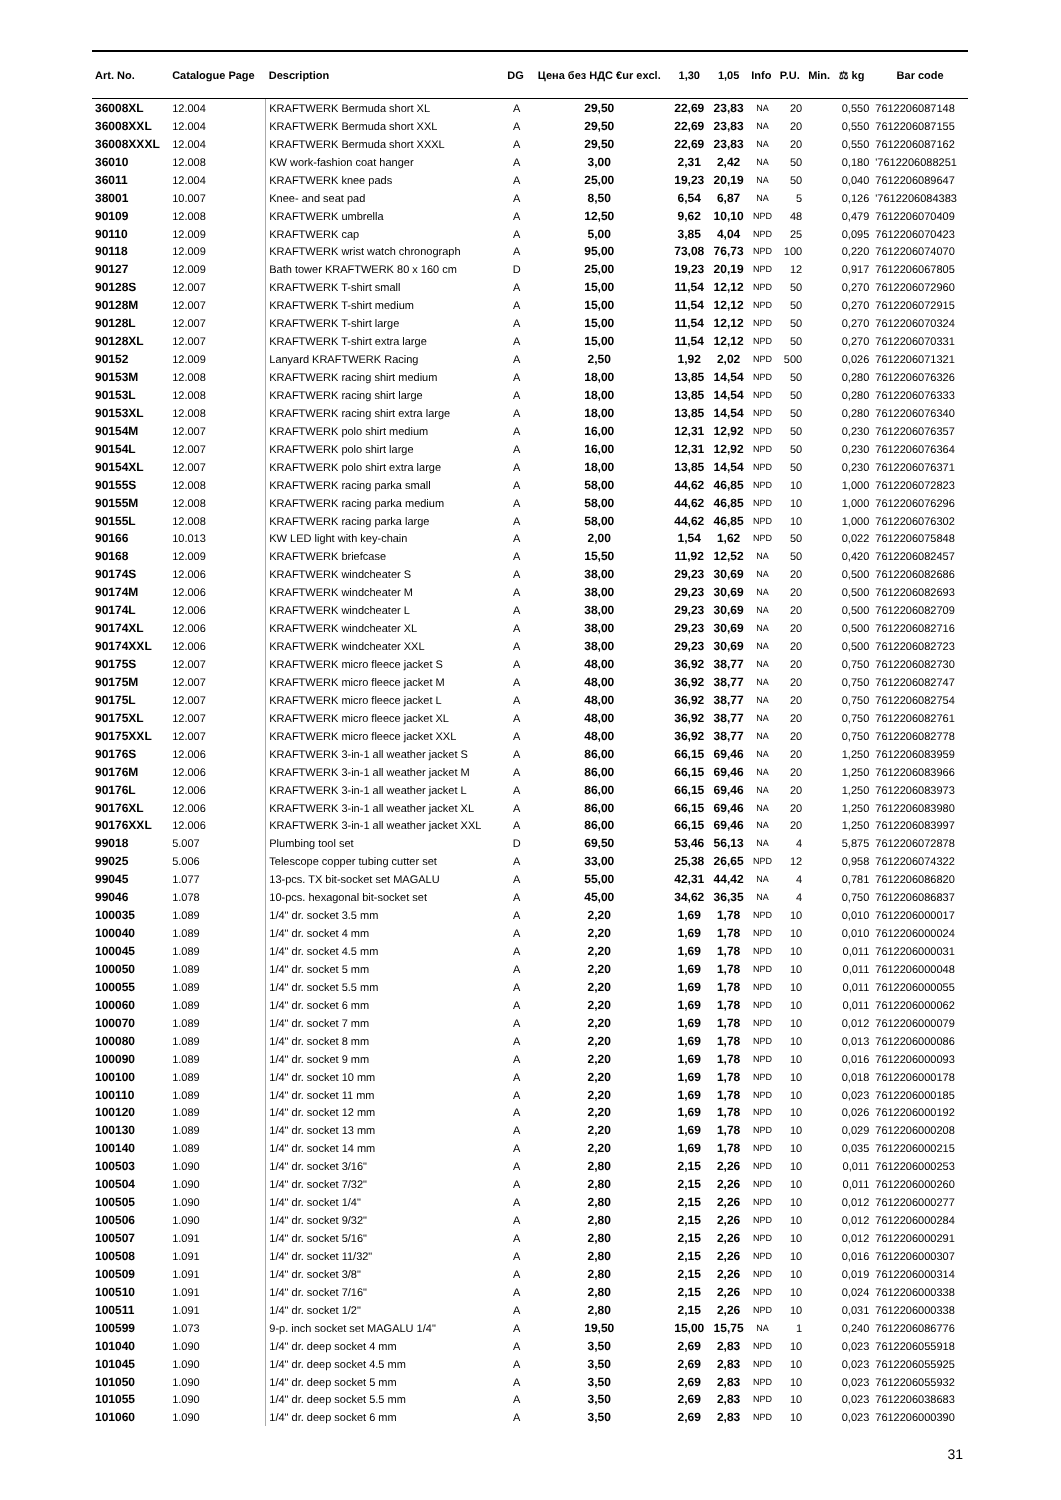| Art. No. | Catalogue Page | Description | DG | Цена без НДС €ur excl. | 1,30 | 1,05 | Info | P.U. | Min. | ⚖ kg | Bar code |
| --- | --- | --- | --- | --- | --- | --- | --- | --- | --- | --- | --- |
| 36008XL | 12.004 | KRAFTWERK Bermuda short XL | A | 29,50 | 22,69 | 23,83 | NA | 20 | | 0,550 | 7612206087148 |
| 36008XXL | 12.004 | KRAFTWERK Bermuda short XXL | A | 29,50 | 22,69 | 23,83 | NA | 20 | | 0,550 | 7612206087155 |
| 36008XXXL | 12.004 | KRAFTWERK Bermuda short XXXL | A | 29,50 | 22,69 | 23,83 | NA | 20 | | 0,550 | 7612206087162 |
| 36010 | 12.008 | KW work-fashion coat hanger | A | 3,00 | 2,31 | 2,42 | NA | 50 | | 0,180 | '7612206088251 |
| 36011 | 12.004 | KRAFTWERK knee pads | A | 25,00 | 19,23 | 20,19 | NA | 50 | | 0,040 | 7612206089647 |
| 38001 | 10.007 | Knee- and seat pad | A | 8,50 | 6,54 | 6,87 | NA | 5 | | 0,126 | '7612206084383 |
| 90109 | 12.008 | KRAFTWERK umbrella | A | 12,50 | 9,62 | 10,10 | NPD | 48 | | 0,479 | 7612206070409 |
| 90110 | 12.009 | KRAFTWERK cap | A | 5,00 | 3,85 | 4,04 | NPD | 25 | | 0,095 | 7612206070423 |
| 90118 | 12.009 | KRAFTWERK wrist watch chronograph | A | 95,00 | 73,08 | 76,73 | NPD | 100 | | 0,220 | 7612206074070 |
| 90127 | 12.009 | Bath tower KRAFTWERK 80 x 160 cm | D | 25,00 | 19,23 | 20,19 | NPD | 12 | | 0,917 | 7612206067805 |
| 90128S | 12.007 | KRAFTWERK T-shirt small | A | 15,00 | 11,54 | 12,12 | NPD | 50 | | 0,270 | 7612206072960 |
| 90128M | 12.007 | KRAFTWERK T-shirt medium | A | 15,00 | 11,54 | 12,12 | NPD | 50 | | 0,270 | 7612206072915 |
| 90128L | 12.007 | KRAFTWERK T-shirt large | A | 15,00 | 11,54 | 12,12 | NPD | 50 | | 0,270 | 7612206070324 |
| 90128XL | 12.007 | KRAFTWERK T-shirt extra large | A | 15,00 | 11,54 | 12,12 | NPD | 50 | | 0,270 | 7612206070331 |
| 90152 | 12.009 | Lanyard KRAFTWERK Racing | A | 2,50 | 1,92 | 2,02 | NPD | 500 | | 0,026 | 7612206071321 |
| 90153M | 12.008 | KRAFTWERK racing shirt medium | A | 18,00 | 13,85 | 14,54 | NPD | 50 | | 0,280 | 7612206076326 |
| 90153L | 12.008 | KRAFTWERK racing shirt large | A | 18,00 | 13,85 | 14,54 | NPD | 50 | | 0,280 | 7612206076333 |
| 90153XL | 12.008 | KRAFTWERK racing shirt extra large | A | 18,00 | 13,85 | 14,54 | NPD | 50 | | 0,280 | 7612206076340 |
| 90154M | 12.007 | KRAFTWERK polo shirt medium | A | 16,00 | 12,31 | 12,92 | NPD | 50 | | 0,230 | 7612206076357 |
| 90154L | 12.007 | KRAFTWERK polo shirt large | A | 16,00 | 12,31 | 12,92 | NPD | 50 | | 0,230 | 7612206076364 |
| 90154XL | 12.007 | KRAFTWERK polo shirt extra large | A | 18,00 | 13,85 | 14,54 | NPD | 50 | | 0,230 | 7612206076371 |
| 90155S | 12.008 | KRAFTWERK racing parka small | A | 58,00 | 44,62 | 46,85 | NPD | 10 | | 1,000 | 7612206072823 |
| 90155M | 12.008 | KRAFTWERK racing parka medium | A | 58,00 | 44,62 | 46,85 | NPD | 10 | | 1,000 | 7612206076296 |
| 90155L | 12.008 | KRAFTWERK racing parka large | A | 58,00 | 44,62 | 46,85 | NPD | 10 | | 1,000 | 7612206076302 |
| 90166 | 10.013 | KW LED light with key-chain | A | 2,00 | 1,54 | 1,62 | NPD | 50 | | 0,022 | 7612206075848 |
| 90168 | 12.009 | KRAFTWERK briefcase | A | 15,50 | 11,92 | 12,52 | NA | 50 | | 0,420 | 7612206082457 |
| 90174S | 12.006 | KRAFTWERK windcheater S | A | 38,00 | 29,23 | 30,69 | NA | 20 | | 0,500 | 7612206082686 |
| 90174M | 12.006 | KRAFTWERK windcheater M | A | 38,00 | 29,23 | 30,69 | NA | 20 | | 0,500 | 7612206082693 |
| 90174L | 12.006 | KRAFTWERK windcheater L | A | 38,00 | 29,23 | 30,69 | NA | 20 | | 0,500 | 7612206082709 |
| 90174XL | 12.006 | KRAFTWERK windcheater XL | A | 38,00 | 29,23 | 30,69 | NA | 20 | | 0,500 | 7612206082716 |
| 90174XXL | 12.006 | KRAFTWERK windcheater XXL | A | 38,00 | 29,23 | 30,69 | NA | 20 | | 0,500 | 7612206082723 |
| 90175S | 12.007 | KRAFTWERK micro fleece jacket S | A | 48,00 | 36,92 | 38,77 | NA | 20 | | 0,750 | 7612206082730 |
| 90175M | 12.007 | KRAFTWERK micro fleece jacket M | A | 48,00 | 36,92 | 38,77 | NA | 20 | | 0,750 | 7612206082747 |
| 90175L | 12.007 | KRAFTWERK micro fleece jacket L | A | 48,00 | 36,92 | 38,77 | NA | 20 | | 0,750 | 7612206082754 |
| 90175XL | 12.007 | KRAFTWERK micro fleece jacket XL | A | 48,00 | 36,92 | 38,77 | NA | 20 | | 0,750 | 7612206082761 |
| 90175XXL | 12.007 | KRAFTWERK micro fleece jacket XXL | A | 48,00 | 36,92 | 38,77 | NA | 20 | | 0,750 | 7612206082778 |
| 90176S | 12.006 | KRAFTWERK 3-in-1 all weather jacket S | A | 86,00 | 66,15 | 69,46 | NA | 20 | | 1,250 | 7612206083959 |
| 90176M | 12.006 | KRAFTWERK 3-in-1 all weather jacket M | A | 86,00 | 66,15 | 69,46 | NA | 20 | | 1,250 | 7612206083966 |
| 90176L | 12.006 | KRAFTWERK 3-in-1 all weather jacket L | A | 86,00 | 66,15 | 69,46 | NA | 20 | | 1,250 | 7612206083973 |
| 90176XL | 12.006 | KRAFTWERK 3-in-1 all weather jacket XL | A | 86,00 | 66,15 | 69,46 | NA | 20 | | 1,250 | 7612206083980 |
| 90176XXL | 12.006 | KRAFTWERK 3-in-1 all weather jacket XXL | A | 86,00 | 66,15 | 69,46 | NA | 20 | | 1,250 | 7612206083997 |
| 99018 | 5.007 | Plumbing tool set | D | 69,50 | 53,46 | 56,13 | NA | 4 | | 5,875 | 7612206072878 |
| 99025 | 5.006 | Telescope copper tubing cutter set | A | 33,00 | 25,38 | 26,65 | NPD | 12 | | 0,958 | 7612206074322 |
| 99045 | 1.077 | 13-pcs. TX bit-socket set MAGALU | A | 55,00 | 42,31 | 44,42 | NA | 4 | | 0,781 | 7612206086820 |
| 99046 | 1.078 | 10-pcs. hexagonal bit-socket set | A | 45,00 | 34,62 | 36,35 | NA | 4 | | 0,750 | 7612206086837 |
| 100035 | 1.089 | 1/4" dr. socket 3.5 mm | A | 2,20 | 1,69 | 1,78 | NPD | 10 | | 0,010 | 7612206000017 |
| 100040 | 1.089 | 1/4" dr. socket 4 mm | A | 2,20 | 1,69 | 1,78 | NPD | 10 | | 0,010 | 7612206000024 |
| 100045 | 1.089 | 1/4" dr. socket 4.5 mm | A | 2,20 | 1,69 | 1,78 | NPD | 10 | | 0,011 | 7612206000031 |
| 100050 | 1.089 | 1/4" dr. socket 5 mm | A | 2,20 | 1,69 | 1,78 | NPD | 10 | | 0,011 | 7612206000048 |
| 100055 | 1.089 | 1/4" dr. socket 5.5 mm | A | 2,20 | 1,69 | 1,78 | NPD | 10 | | 0,011 | 7612206000055 |
| 100060 | 1.089 | 1/4" dr. socket 6 mm | A | 2,20 | 1,69 | 1,78 | NPD | 10 | | 0,011 | 7612206000062 |
| 100070 | 1.089 | 1/4" dr. socket 7 mm | A | 2,20 | 1,69 | 1,78 | NPD | 10 | | 0,012 | 7612206000079 |
| 100080 | 1.089 | 1/4" dr. socket 8 mm | A | 2,20 | 1,69 | 1,78 | NPD | 10 | | 0,013 | 7612206000086 |
| 100090 | 1.089 | 1/4" dr. socket 9 mm | A | 2,20 | 1,69 | 1,78 | NPD | 10 | | 0,016 | 7612206000093 |
| 100100 | 1.089 | 1/4" dr. socket 10 mm | A | 2,20 | 1,69 | 1,78 | NPD | 10 | | 0,018 | 7612206000178 |
| 100110 | 1.089 | 1/4" dr. socket 11 mm | A | 2,20 | 1,69 | 1,78 | NPD | 10 | | 0,023 | 7612206000185 |
| 100120 | 1.089 | 1/4" dr. socket 12 mm | A | 2,20 | 1,69 | 1,78 | NPD | 10 | | 0,026 | 7612206000192 |
| 100130 | 1.089 | 1/4" dr. socket 13 mm | A | 2,20 | 1,69 | 1,78 | NPD | 10 | | 0,029 | 7612206000208 |
| 100140 | 1.089 | 1/4" dr. socket 14 mm | A | 2,20 | 1,69 | 1,78 | NPD | 10 | | 0,035 | 7612206000215 |
| 100503 | 1.090 | 1/4" dr. socket 3/16" | A | 2,80 | 2,15 | 2,26 | NPD | 10 | | 0,011 | 7612206000253 |
| 100504 | 1.090 | 1/4" dr. socket 7/32" | A | 2,80 | 2,15 | 2,26 | NPD | 10 | | 0,011 | 7612206000260 |
| 100505 | 1.090 | 1/4" dr. socket 1/4" | A | 2,80 | 2,15 | 2,26 | NPD | 10 | | 0,012 | 7612206000277 |
| 100506 | 1.090 | 1/4" dr. socket 9/32" | A | 2,80 | 2,15 | 2,26 | NPD | 10 | | 0,012 | 7612206000284 |
| 100507 | 1.091 | 1/4" dr. socket 5/16" | A | 2,80 | 2,15 | 2,26 | NPD | 10 | | 0,012 | 7612206000291 |
| 100508 | 1.091 | 1/4" dr. socket 11/32" | A | 2,80 | 2,15 | 2,26 | NPD | 10 | | 0,016 | 7612206000307 |
| 100509 | 1.091 | 1/4" dr. socket 3/8" | A | 2,80 | 2,15 | 2,26 | NPD | 10 | | 0,019 | 7612206000314 |
| 100510 | 1.091 | 1/4" dr. socket 7/16" | A | 2,80 | 2,15 | 2,26 | NPD | 10 | | 0,024 | 7612206000338 |
| 100511 | 1.091 | 1/4" dr. socket 1/2" | A | 2,80 | 2,15 | 2,26 | NPD | 10 | | 0,031 | 7612206000338 |
| 100599 | 1.073 | 9-p. inch socket set MAGALU 1/4" | A | 19,50 | 15,00 | 15,75 | NA | 1 | | 0,240 | 7612206086776 |
| 101040 | 1.090 | 1/4" dr. deep socket 4 mm | A | 3,50 | 2,69 | 2,83 | NPD | 10 | | 0,023 | 7612206055918 |
| 101045 | 1.090 | 1/4" dr. deep socket 4.5 mm | A | 3,50 | 2,69 | 2,83 | NPD | 10 | | 0,023 | 7612206055925 |
| 101050 | 1.090 | 1/4" dr. deep socket 5 mm | A | 3,50 | 2,69 | 2,83 | NPD | 10 | | 0,023 | 7612206055932 |
| 101055 | 1.090 | 1/4" dr. deep socket 5.5 mm | A | 3,50 | 2,69 | 2,83 | NPD | 10 | | 0,023 | 7612206038683 |
| 101060 | 1.090 | 1/4" dr. deep socket 6 mm | A | 3,50 | 2,69 | 2,83 | NPD | 10 | | 0,023 | 7612206000390 |
31